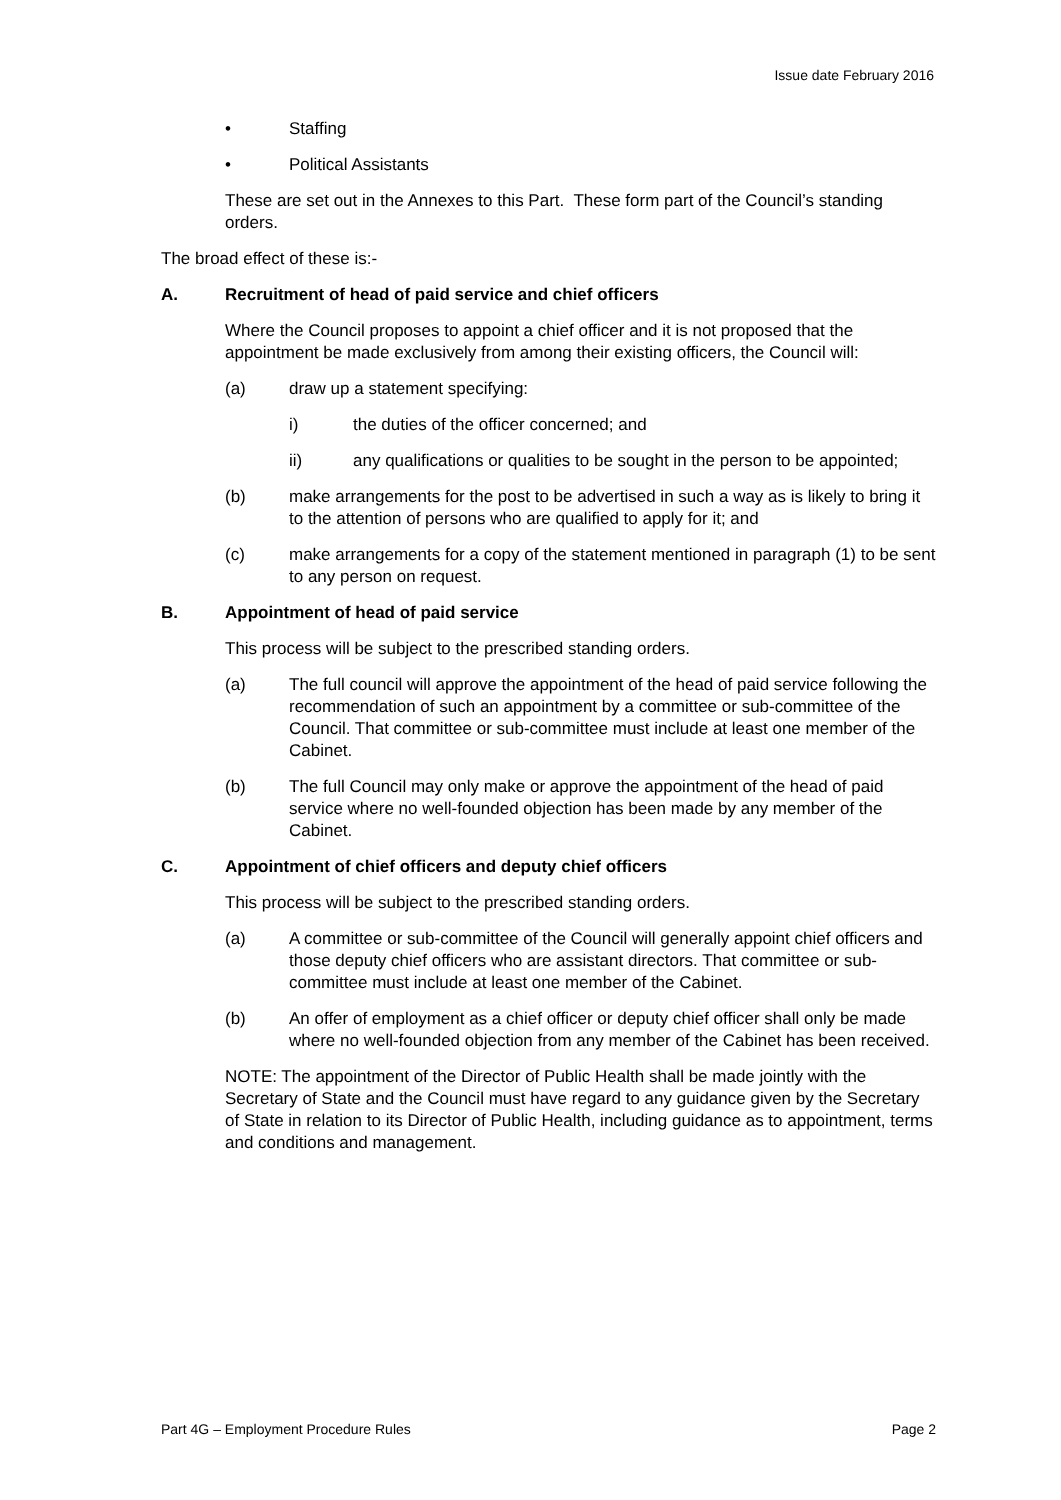Issue date February 2016
• Staffing
• Political Assistants
These are set out in the Annexes to this Part. These form part of the Council’s standing orders.
The broad effect of these is:-
A. Recruitment of head of paid service and chief officers
Where the Council proposes to appoint a chief officer and it is not proposed that the appointment be made exclusively from among their existing officers, the Council will:
(a) draw up a statement specifying:
i) the duties of the officer concerned; and
ii) any qualifications or qualities to be sought in the person to be appointed;
(b) make arrangements for the post to be advertised in such a way as is likely to bring it to the attention of persons who are qualified to apply for it; and
(c) make arrangements for a copy of the statement mentioned in paragraph (1) to be sent to any person on request.
B. Appointment of head of paid service
This process will be subject to the prescribed standing orders.
(a) The full council will approve the appointment of the head of paid service following the recommendation of such an appointment by a committee or sub-committee of the Council. That committee or sub-committee must include at least one member of the Cabinet.
(b) The full Council may only make or approve the appointment of the head of paid service where no well-founded objection has been made by any member of the Cabinet.
C. Appointment of chief officers and deputy chief officers
This process will be subject to the prescribed standing orders.
(a) A committee or sub-committee of the Council will generally appoint chief officers and those deputy chief officers who are assistant directors. That committee or sub-committee must include at least one member of the Cabinet.
(b) An offer of employment as a chief officer or deputy chief officer shall only be made where no well-founded objection from any member of the Cabinet has been received.
NOTE: The appointment of the Director of Public Health shall be made jointly with the Secretary of State and the Council must have regard to any guidance given by the Secretary of State in relation to its Director of Public Health, including guidance as to appointment, terms and conditions and management.
Part 4G – Employment Procedure Rules Page 2